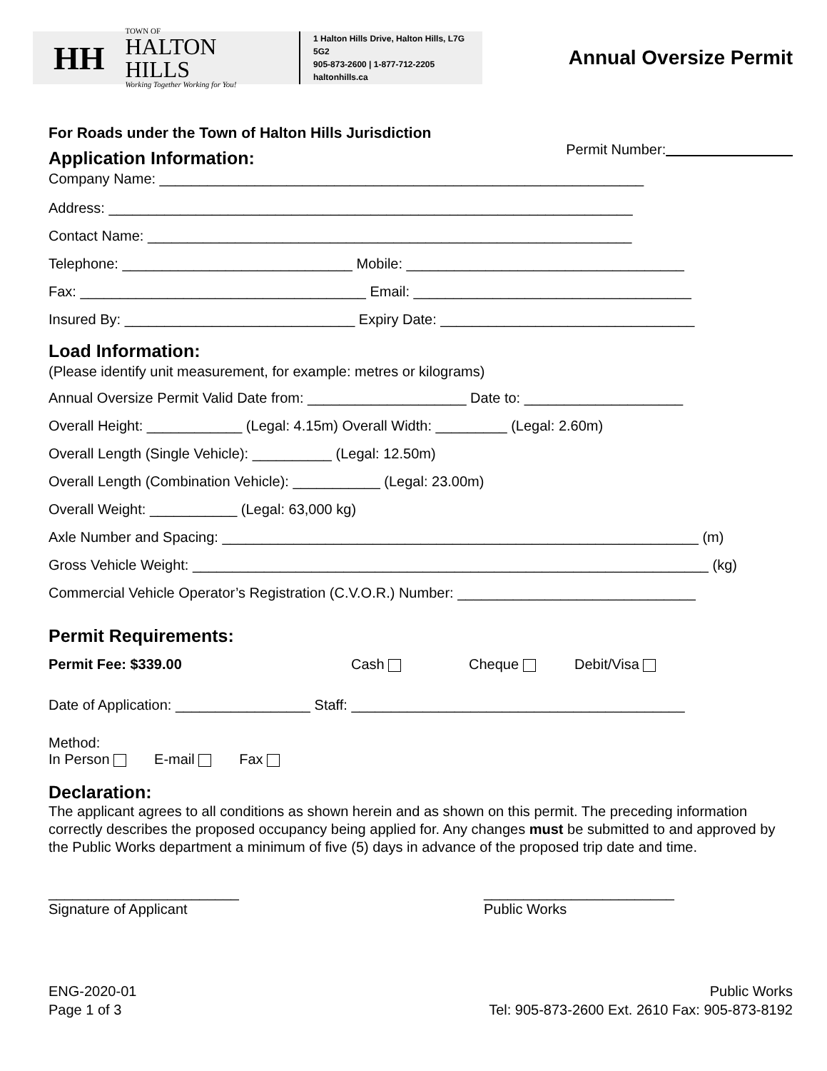HH
TOWN OF
HALTON HILLS
Working Together Working for You!
1 Halton Hills Drive, Halton Hills, L7G 5G2
905-873-2600 | 1-877-712-2205
haltonhills.ca
Annual Oversize Permit
For Roads under the Town of Halton Hills Jurisdiction
Permit Number:
Application Information:
Company Name: _____________________________________________________________
Address: __________________________________________________________________
Contact Name: _____________________________________________________________
Telephone: _____________________________ Mobile: ___________________________________
Fax: ____________________________________ Email: ___________________________________
Insured By: _____________________________ Expiry Date: ________________________________
Load Information:
(Please identify unit measurement, for example: metres or kilograms)
Annual Oversize Permit Valid Date from: ____________________ Date to: ____________________
Overall Height: ____________ (Legal: 4.15m) Overall Width: _________ (Legal: 2.60m)
Overall Length (Single Vehicle): __________ (Legal: 12.50m)
Overall Length (Combination Vehicle): ___________ (Legal: 23.00m)
Overall Weight: ___________ (Legal: 63,000 kg)
Axle Number and Spacing: ____________________________________________________________ (m)
Gross Vehicle Weight: _________________________________________________________________ (kg)
Commercial Vehicle Operator’s Registration (C.V.O.R.) Number: ______________________________
Permit Requirements:
Permit Fee: $339.00 Cash Cheque Debit/Visa
Date of Application: _________________ Staff: __________________________________________
Method:
In Person E-mail Fax
Declaration:
The applicant agrees to all conditions as shown herein and as shown on this permit. The preceding information correctly describes the proposed occupancy being applied for. Any changes must be submitted to and approved by the Public Works department a minimum of five (5) days in advance of the proposed trip date and time.
________________________
Signature of Applicant
________________________
Public Works
ENG-2020-01
Page 1 of 3
Public Works
Tel: 905-873-2600 Ext. 2610 Fax: 905-873-8192